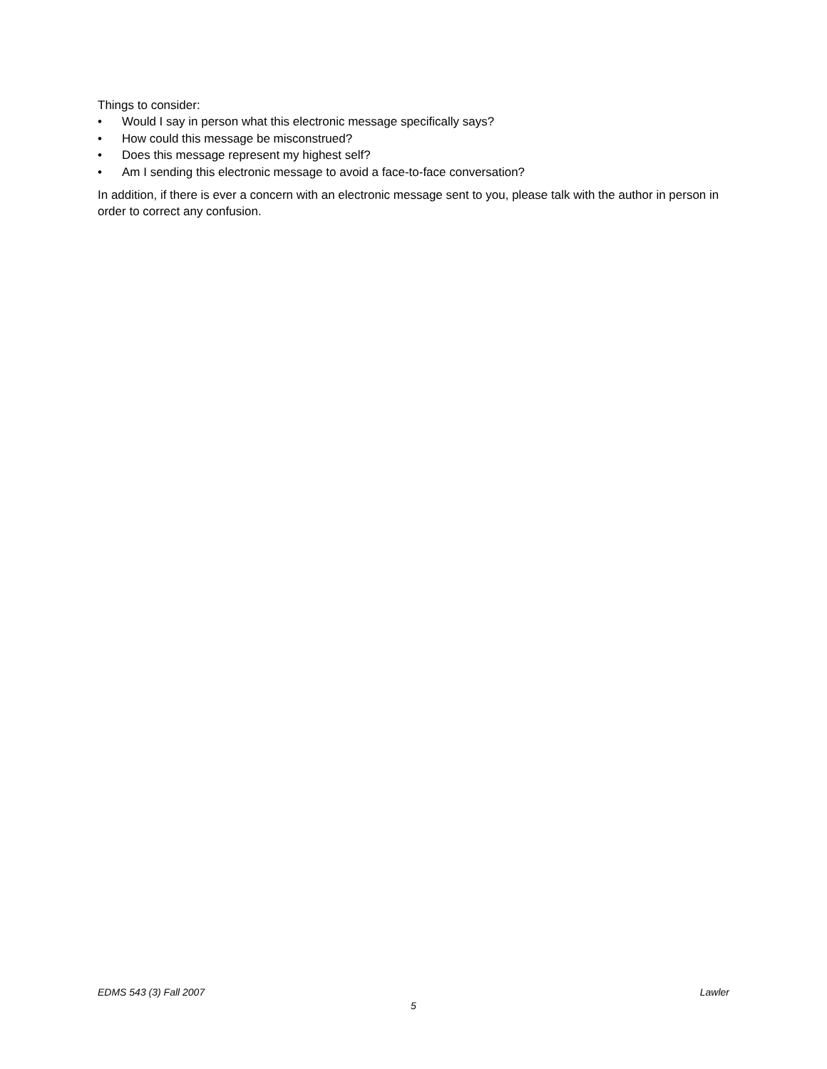Things to consider:
• Would I say in person what this electronic message specifically says?
• How could this message be misconstrued?
• Does this message represent my highest self?
• Am I sending this electronic message to avoid a face-to-face conversation?
In addition, if there is ever a concern with an electronic message sent to you, please talk with the author in person in order to correct any confusion.
EDMS 543 (3) Fall 2007 Lawler
5